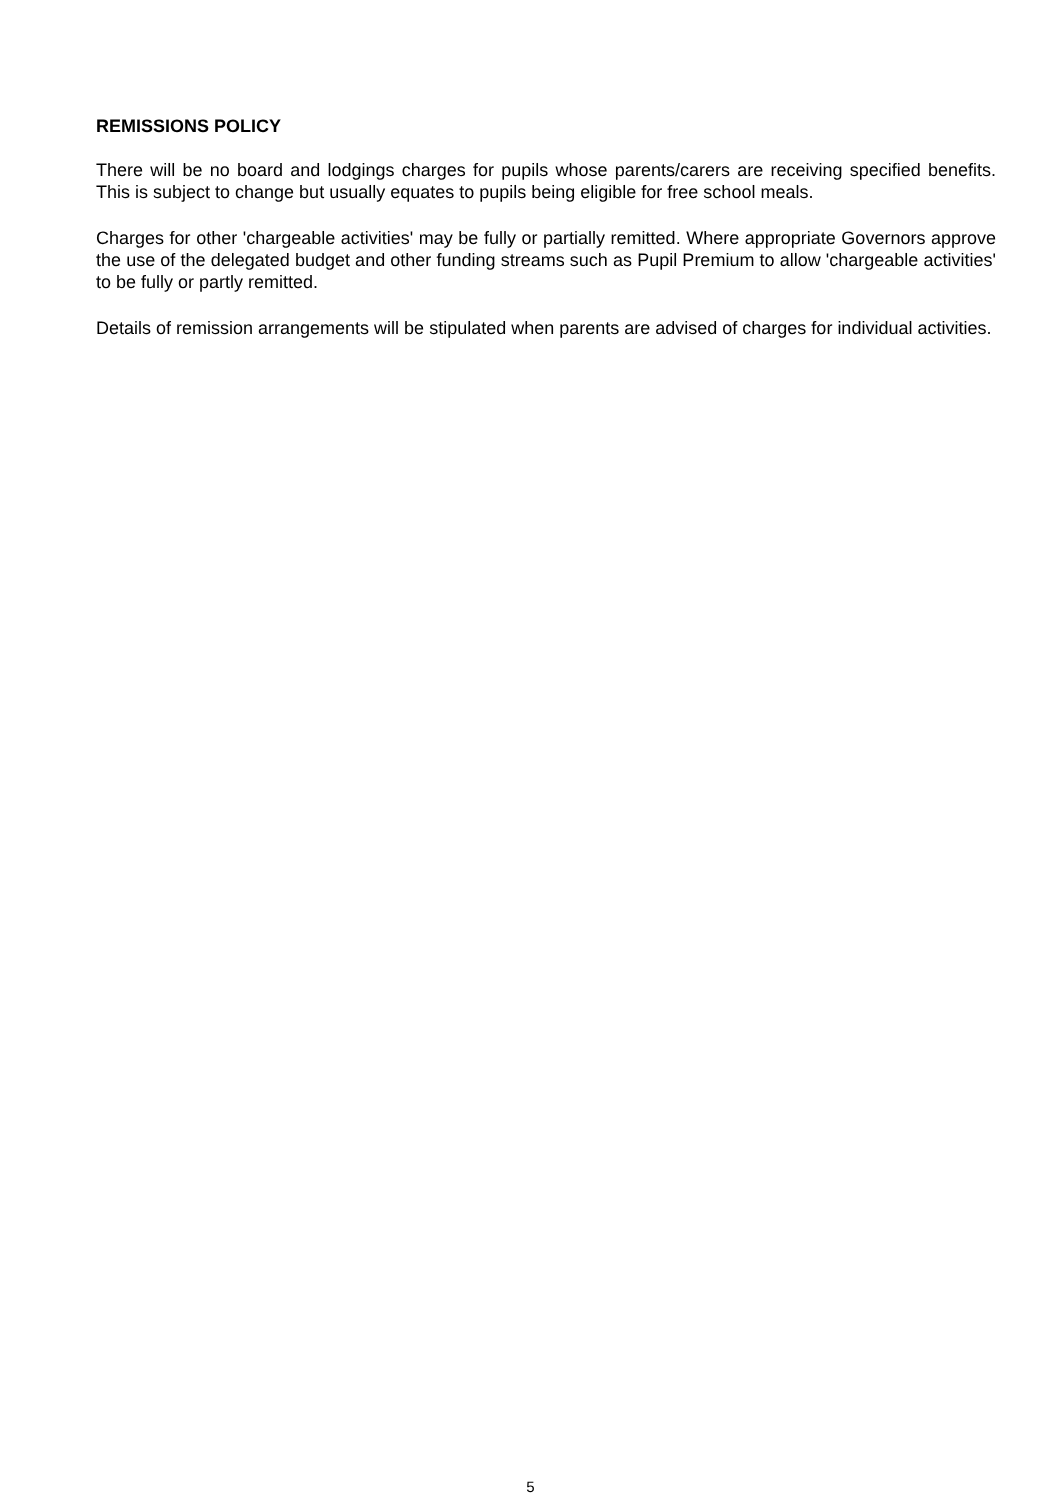REMISSIONS POLICY
There will be no board and lodgings charges for pupils whose parents/carers are receiving specified benefits. This is subject to change but usually equates to pupils being eligible for free school meals.
Charges for other 'chargeable activities' may be fully or partially remitted. Where appropriate Governors approve the use of the delegated budget and other funding streams such as Pupil Premium to allow 'chargeable activities' to be fully or partly remitted.
Details of remission arrangements will be stipulated when parents are advised of charges for individual activities.
5